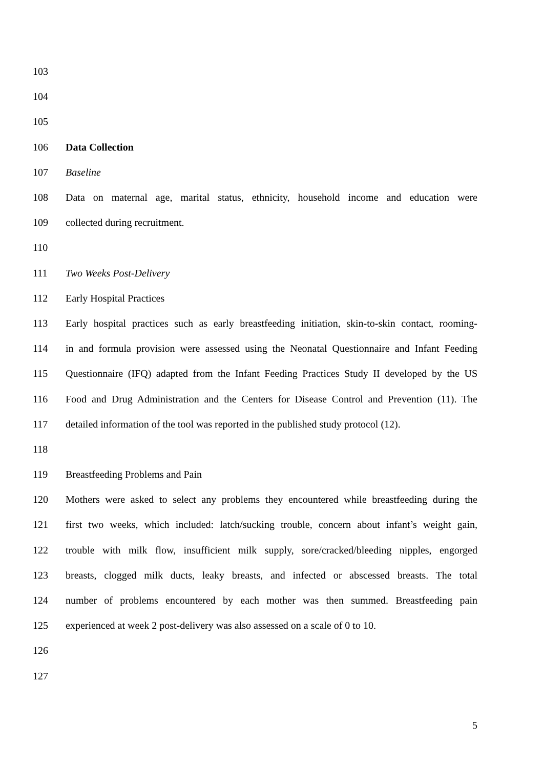103
104
105
106 Data Collection
107 Baseline
108 Data on maternal age, marital status, ethnicity, household income and education were
109 collected during recruitment.
110
111 Two Weeks Post-Delivery
112 Early Hospital Practices
113 Early hospital practices such as early breastfeeding initiation, skin-to-skin contact, rooming-
114 in and formula provision were assessed using the Neonatal Questionnaire and Infant Feeding
115 Questionnaire (IFQ) adapted from the Infant Feeding Practices Study II developed by the US
116 Food and Drug Administration and the Centers for Disease Control and Prevention (11). The
117 detailed information of the tool was reported in the published study protocol (12).
118
119 Breastfeeding Problems and Pain
120 Mothers were asked to select any problems they encountered while breastfeeding during the
121 first two weeks, which included: latch/sucking trouble, concern about infant’s weight gain,
122 trouble with milk flow, insufficient milk supply, sore/cracked/bleeding nipples, engorged
123 breasts, clogged milk ducts, leaky breasts, and infected or abscessed breasts. The total
124 number of problems encountered by each mother was then summed. Breastfeeding pain
125 experienced at week 2 post-delivery was also assessed on a scale of 0 to 10.
126
127
5